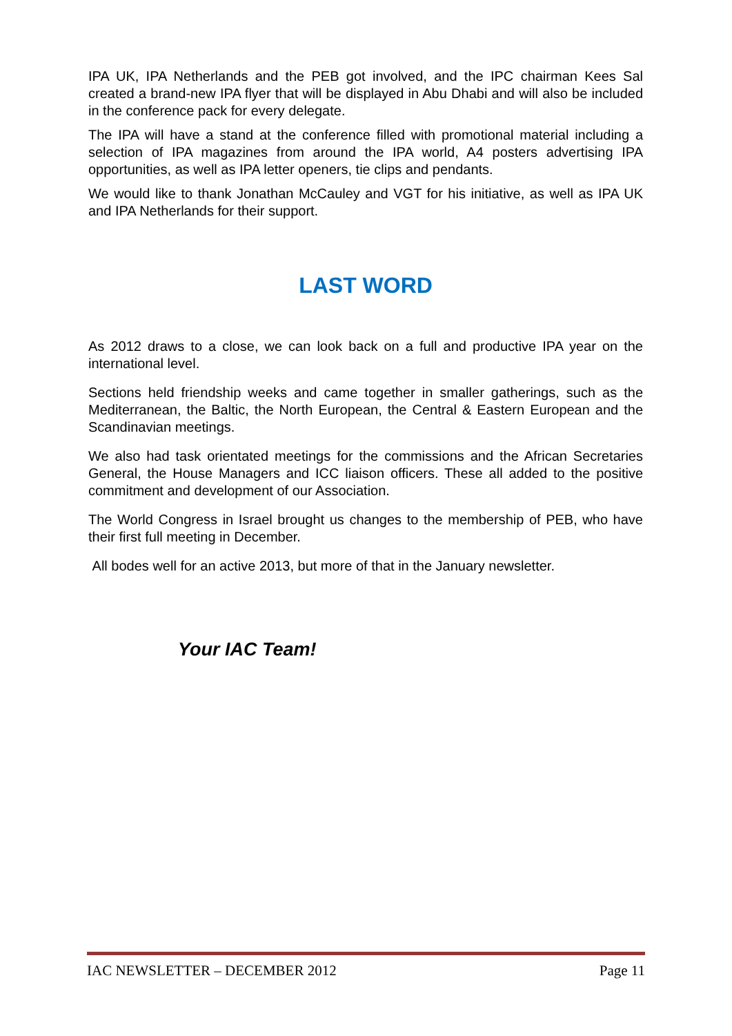IPA UK, IPA Netherlands and the PEB got involved, and the IPC chairman Kees Sal created a brand-new IPA flyer that will be displayed in Abu Dhabi and will also be included in the conference pack for every delegate.
The IPA will have a stand at the conference filled with promotional material including a selection of IPA magazines from around the IPA world, A4 posters advertising IPA opportunities, as well as IPA letter openers, tie clips and pendants.
We would like to thank Jonathan McCauley and VGT for his initiative, as well as IPA UK and IPA Netherlands for their support.
LAST WORD
As 2012 draws to a close, we can look back on a full and productive IPA year on the international level.
Sections held friendship weeks and came together in smaller gatherings, such as the Mediterranean, the Baltic, the North European, the Central & Eastern European and the Scandinavian meetings.
We also had task orientated meetings for the commissions and the African Secretaries General, the House Managers and ICC liaison officers. These all added to the positive commitment and development of our Association.
The World Congress in Israel brought us changes to the membership of PEB, who have their first full meeting in December.
All bodes well for an active 2013, but more of that in the January newsletter.
Your IAC Team!
IAC NEWSLETTER – DECEMBER 2012 Page 11